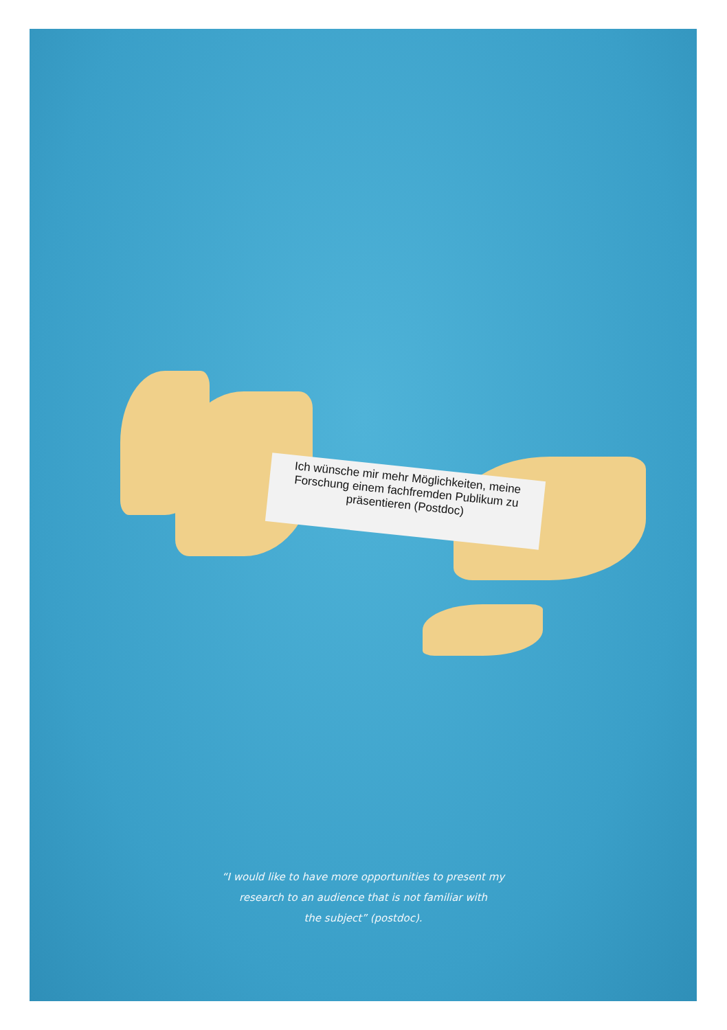Ich wünsche mir mehr Möglichkeiten, meine Forschung einem fachfremden Publikum zu präsentieren (Postdoc)
“I would like to have more opportunities to present my
research to an audience that is not familiar with
the subject” (postdoc).